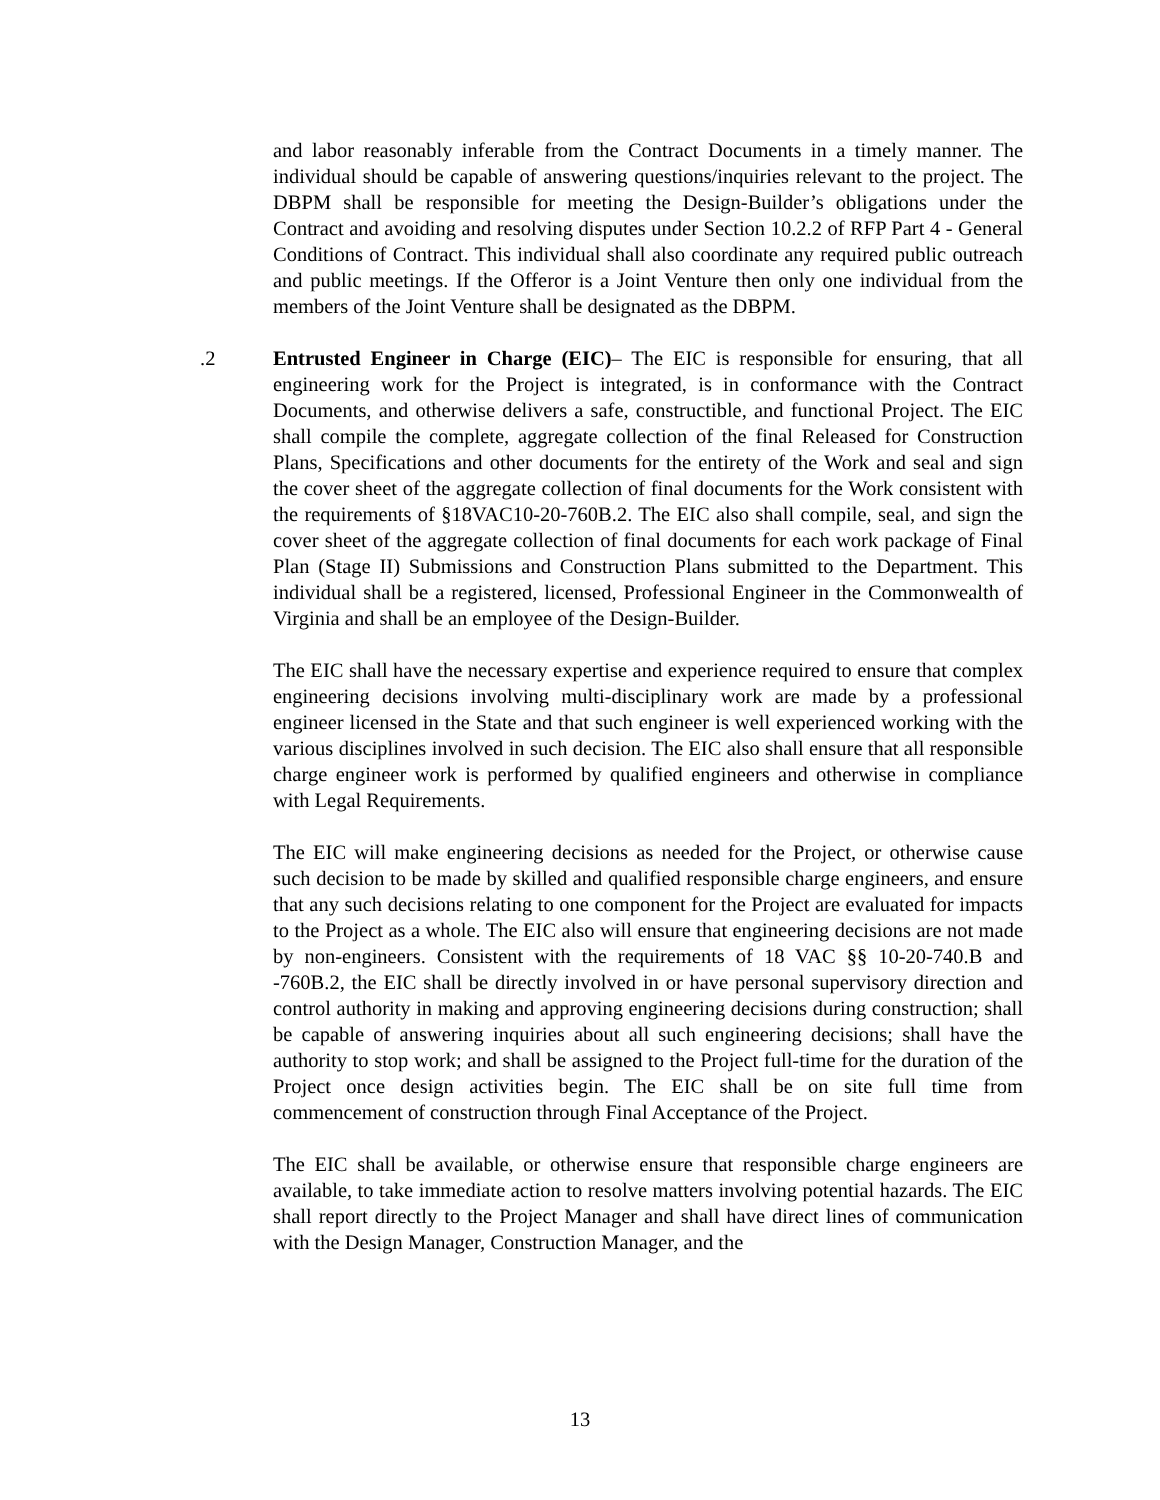and labor reasonably inferable from the Contract Documents in a timely manner. The individual should be capable of answering questions/inquiries relevant to the project. The DBPM shall be responsible for meeting the Design-Builder’s obligations under the Contract and avoiding and resolving disputes under Section 10.2.2 of RFP Part 4 - General Conditions of Contract. This individual shall also coordinate any required public outreach and public meetings. If the Offeror is a Joint Venture then only one individual from the members of the Joint Venture shall be designated as the DBPM.
.2 Entrusted Engineer in Charge (EIC)– The EIC is responsible for ensuring, that all engineering work for the Project is integrated, is in conformance with the Contract Documents, and otherwise delivers a safe, constructible, and functional Project. The EIC shall compile the complete, aggregate collection of the final Released for Construction Plans, Specifications and other documents for the entirety of the Work and seal and sign the cover sheet of the aggregate collection of final documents for the Work consistent with the requirements of §18VAC10-20-760B.2. The EIC also shall compile, seal, and sign the cover sheet of the aggregate collection of final documents for each work package of Final Plan (Stage II) Submissions and Construction Plans submitted to the Department. This individual shall be a registered, licensed, Professional Engineer in the Commonwealth of Virginia and shall be an employee of the Design-Builder.
The EIC shall have the necessary expertise and experience required to ensure that complex engineering decisions involving multi-disciplinary work are made by a professional engineer licensed in the State and that such engineer is well experienced working with the various disciplines involved in such decision. The EIC also shall ensure that all responsible charge engineer work is performed by qualified engineers and otherwise in compliance with Legal Requirements.
The EIC will make engineering decisions as needed for the Project, or otherwise cause such decision to be made by skilled and qualified responsible charge engineers, and ensure that any such decisions relating to one component for the Project are evaluated for impacts to the Project as a whole. The EIC also will ensure that engineering decisions are not made by non-engineers. Consistent with the requirements of 18 VAC §§ 10-20-740.B and -760B.2, the EIC shall be directly involved in or have personal supervisory direction and control authority in making and approving engineering decisions during construction; shall be capable of answering inquiries about all such engineering decisions; shall have the authority to stop work; and shall be assigned to the Project full-time for the duration of the Project once design activities begin. The EIC shall be on site full time from commencement of construction through Final Acceptance of the Project.
The EIC shall be available, or otherwise ensure that responsible charge engineers are available, to take immediate action to resolve matters involving potential hazards. The EIC shall report directly to the Project Manager and shall have direct lines of communication with the Design Manager, Construction Manager, and the
13